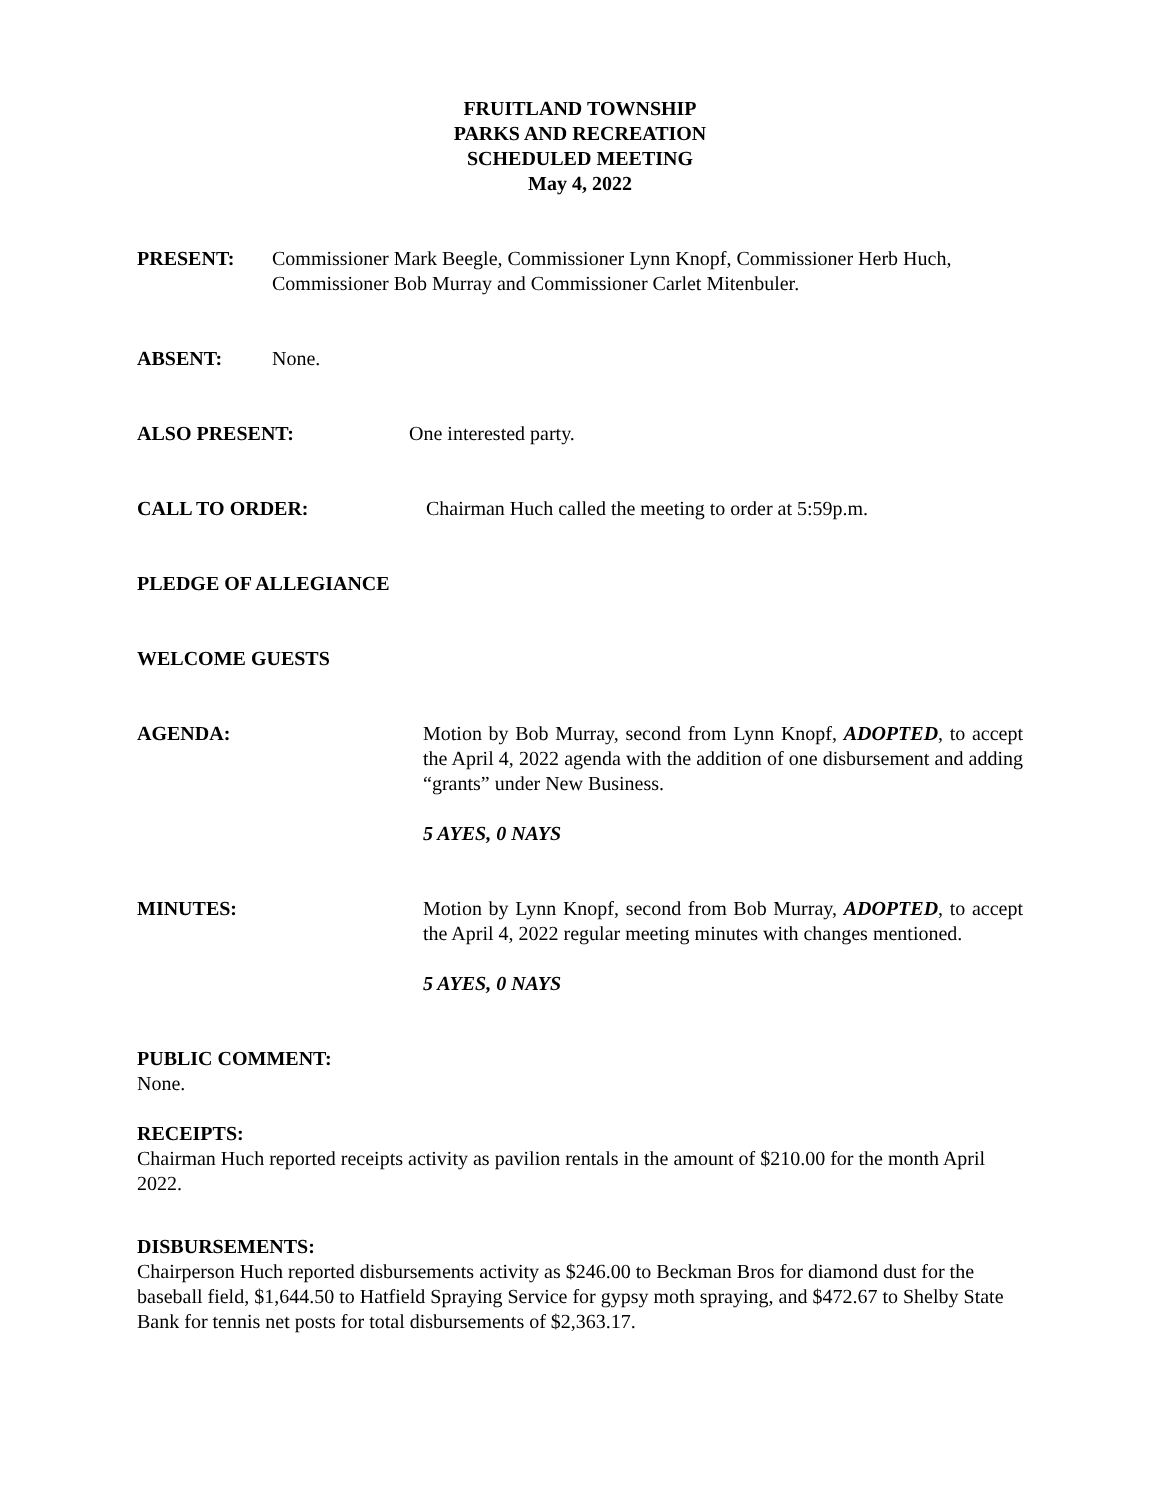FRUITLAND TOWNSHIP
PARKS AND RECREATION
SCHEDULED MEETING
May 4, 2022
PRESENT: Commissioner Mark Beegle, Commissioner Lynn Knopf, Commissioner Herb Huch, Commissioner Bob Murray and Commissioner Carlet Mitenbuler.
ABSENT: None.
ALSO PRESENT: One interested party.
CALL TO ORDER: Chairman Huch called the meeting to order at 5:59p.m.
PLEDGE OF ALLEGIANCE
WELCOME GUESTS
AGENDA: Motion by Bob Murray, second from Lynn Knopf, ADOPTED, to accept the April 4, 2022 agenda with the addition of one disbursement and adding “grants” under New Business.
5 AYES, 0 NAYS
MINUTES: Motion by Lynn Knopf, second from Bob Murray, ADOPTED, to accept the April 4, 2022 regular meeting minutes with changes mentioned.
5 AYES, 0 NAYS
PUBLIC COMMENT:
None.
RECEIPTS:
Chairman Huch reported receipts activity as pavilion rentals in the amount of $210.00 for the month April 2022.
DISBURSEMENTS:
Chairperson Huch reported disbursements activity as $246.00 to Beckman Bros for diamond dust for the baseball field, $1,644.50 to Hatfield Spraying Service for gypsy moth spraying, and $472.67 to Shelby State Bank for tennis net posts for total disbursements of $2,363.17.